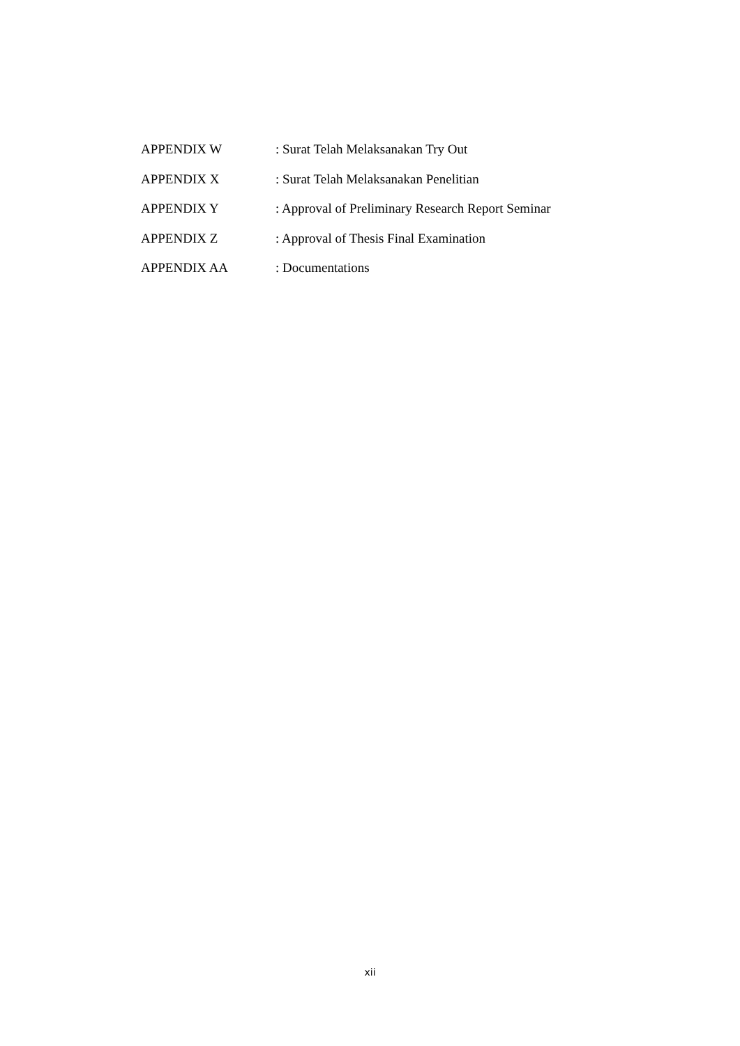APPENDIX W : Surat Telah Melaksanakan Try Out
APPENDIX X : Surat Telah Melaksanakan Penelitian
APPENDIX Y : Approval of Preliminary Research Report Seminar
APPENDIX Z : Approval of Thesis Final Examination
APPENDIX AA : Documentations
xii